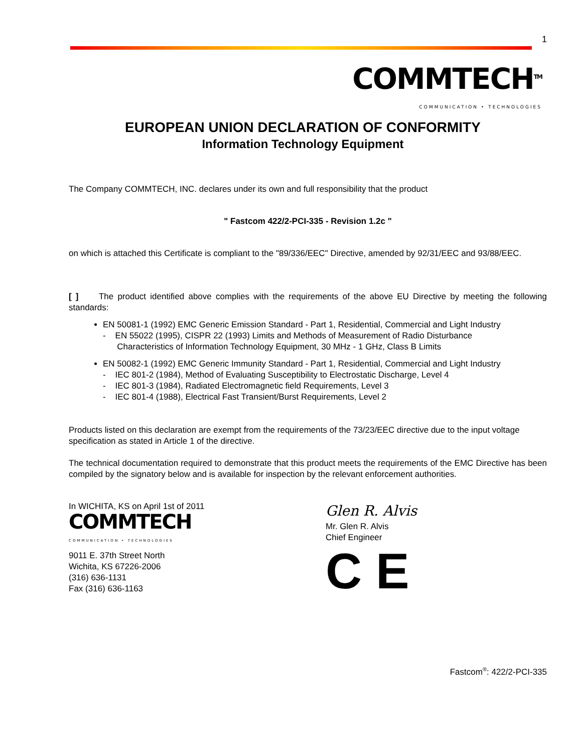1
COMMTECH<sup>TM</sup>
COMMUNICATION • TECHNOLOGIES
EUROPEAN UNION DECLARATION OF CONFORMITY
Information Technology Equipment
The Company COMMTECH, INC. declares under its own and full responsibility that the product
" Fastcom 422/2-PCI-335 - Revision 1.2c "
on which is attached this Certificate is compliant to the "89/336/EEC" Directive, amended by 92/31/EEC and 93/88/EEC.
[ ] The product identified above complies with the requirements of the above EU Directive by meeting the following standards:
EN 50081-1 (1992) EMC Generic Emission Standard - Part 1, Residential, Commercial and Light Industry
- EN 55022 (1995), CISPR 22 (1993) Limits and Methods of Measurement of Radio Disturbance
Characteristics of Information Technology Equipment, 30 MHz - 1 GHz, Class B Limits
EN 50082-1 (1992) EMC Generic Immunity Standard - Part 1, Residential, Commercial and Light Industry
- IEC 801-2 (1984), Method of Evaluating Susceptibility to Electrostatic Discharge, Level 4
- IEC 801-3 (1984), Radiated Electromagnetic field Requirements, Level 3
- IEC 801-4 (1988), Electrical Fast Transient/Burst Requirements, Level 2
Products listed on this declaration are exempt from the requirements of the 73/23/EEC directive due to the input voltage specification as stated in Article 1 of the directive.
The technical documentation required to demonstrate that this product meets the requirements of the EMC Directive has been compiled by the signatory below and is available for inspection by the relevant enforcement authorities.
In WICHITA, KS on April 1st of 2011
COMMTECH
COMMUNICATION • TECHNOLOGIES
9011 E. 37th Street North
Wichita, KS 67226-2006
(316) 636-1131
Fax (316) 636-1163
Glen R. Alvis
Mr. Glen R. Alvis
Chief Engineer
C E
Fastcom<sup>®</sup>: 422/2-PCI-335